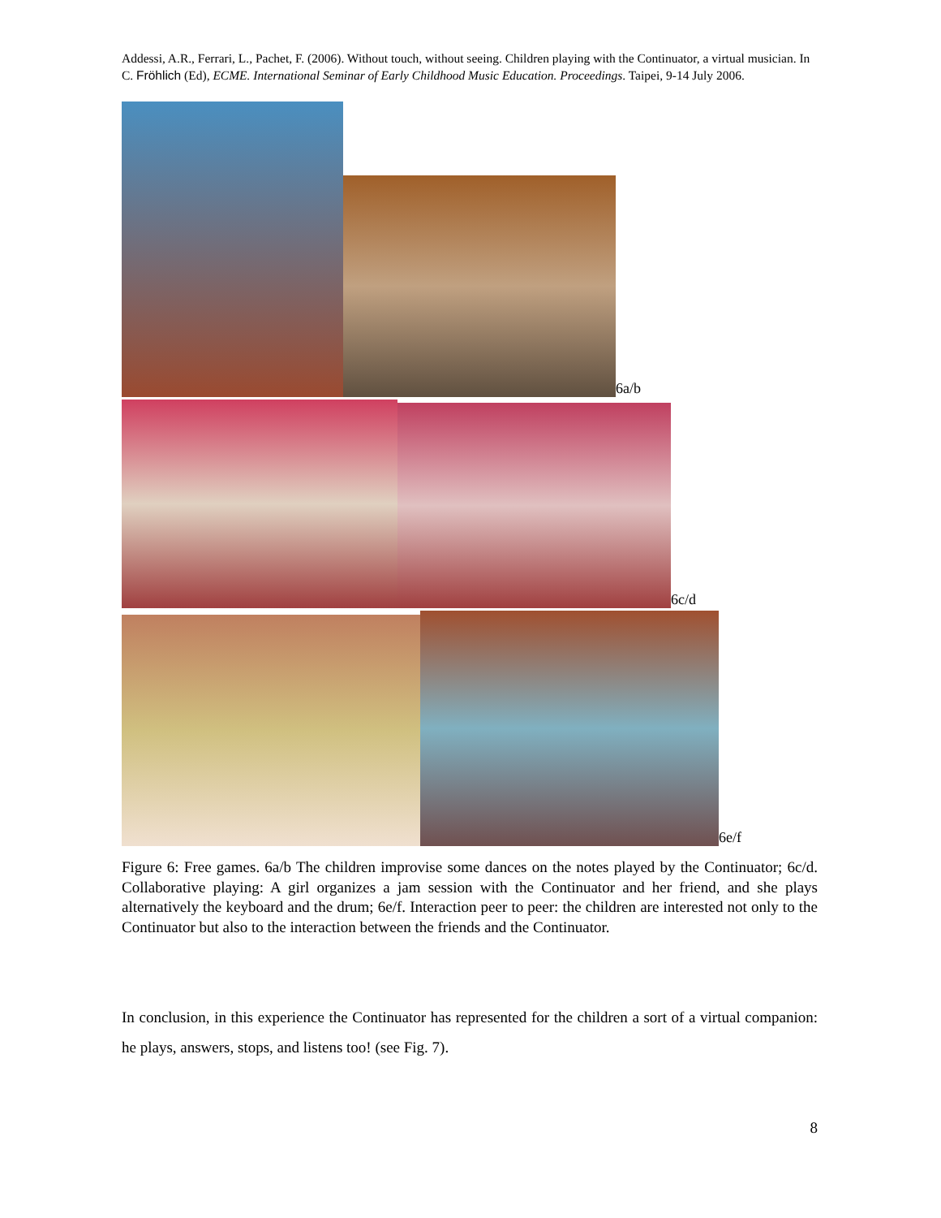Addessi, A.R., Ferrari, L., Pachet, F. (2006). Without touch, without seeing. Children playing with the Continuator, a virtual musician. In C. Fröhlich (Ed), ECME. International Seminar of Early Childhood Music Education. Proceedings. Taipei, 9-14 July 2006.
6a/b
6c/d
6e/f
Figure 6: Free games. 6a/b The children improvise some dances on the notes played by the Continuator; 6c/d. Collaborative playing: A girl organizes a jam session with the Continuator and her friend, and she plays alternatively the keyboard and the drum; 6e/f. Interaction peer to peer: the children are interested not only to the Continuator but also to the interaction between the friends and the Continuator.
In conclusion, in this experience the Continuator has represented for the children a sort of a virtual companion: he plays, answers, stops, and listens too! (see Fig. 7).
8